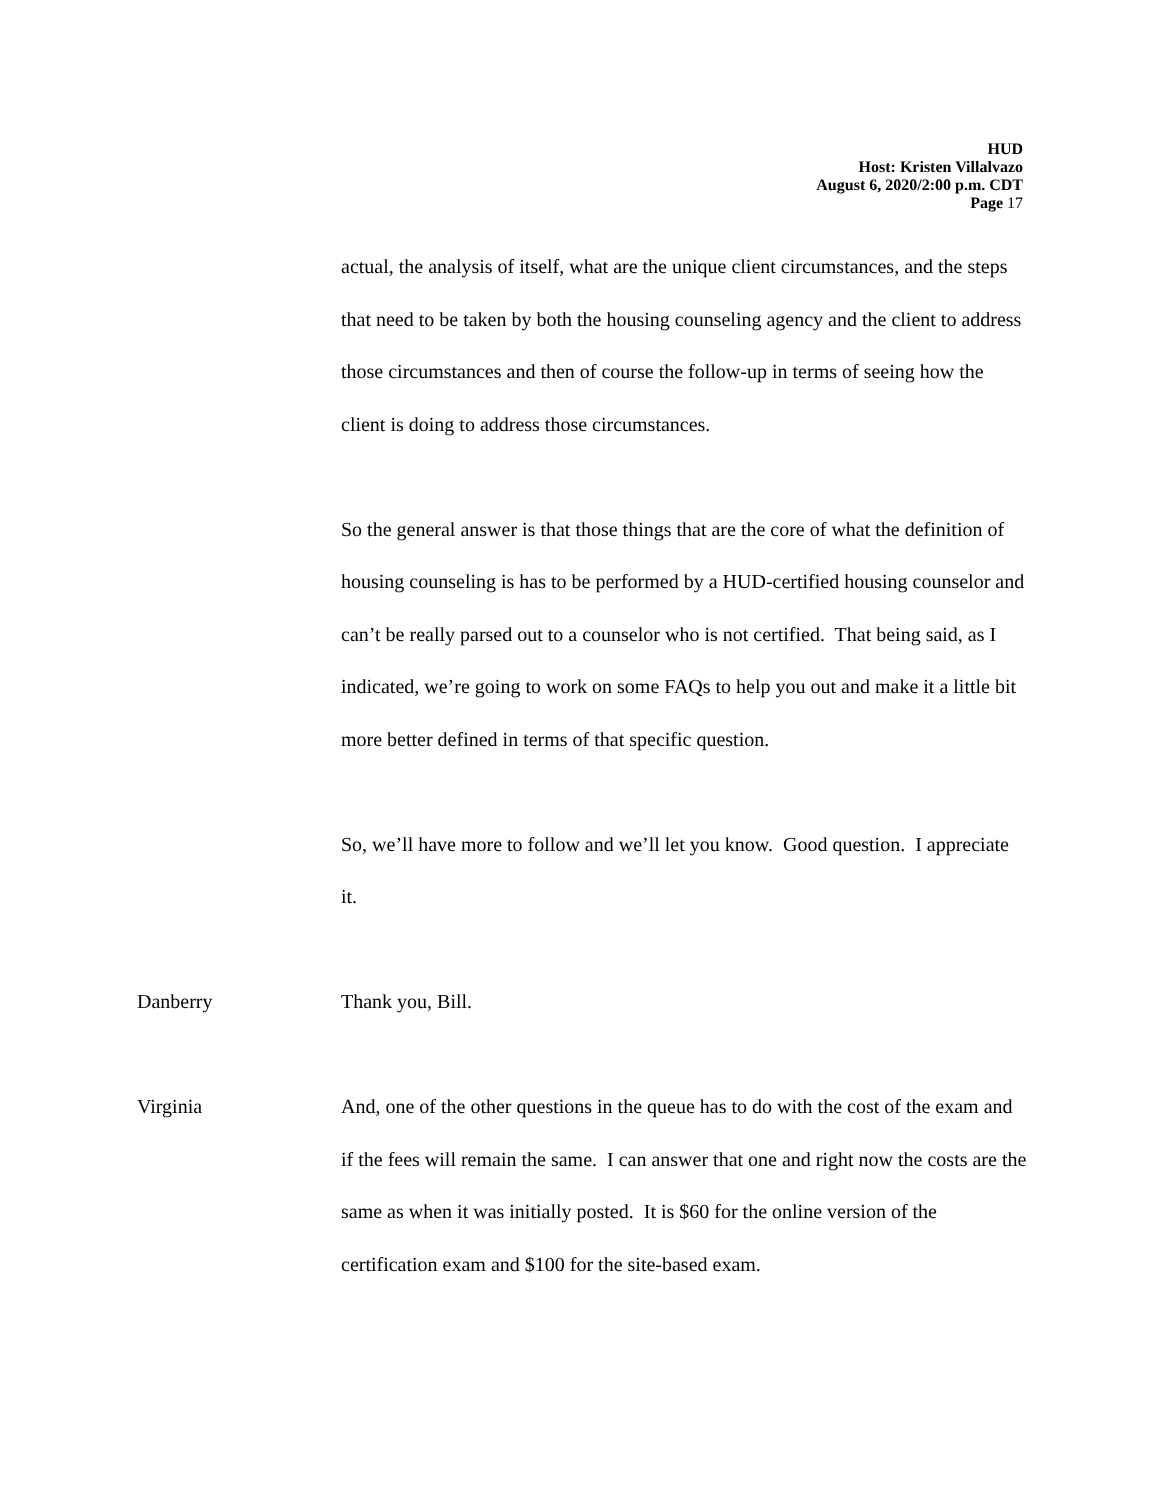HUD
Host: Kristen Villalvazo
August 6, 2020/2:00 p.m. CDT
Page 17
actual, the analysis of itself, what are the unique client circumstances, and the steps that need to be taken by both the housing counseling agency and the client to address those circumstances and then of course the follow-up in terms of seeing how the client is doing to address those circumstances.
So the general answer is that those things that are the core of what the definition of housing counseling is has to be performed by a HUD-certified housing counselor and can’t be really parsed out to a counselor who is not certified. That being said, as I indicated, we’re going to work on some FAQs to help you out and make it a little bit more better defined in terms of that specific question.
So, we’ll have more to follow and we’ll let you know. Good question. I appreciate it.
Danberry Thank you, Bill.
Virginia And, one of the other questions in the queue has to do with the cost of the exam and if the fees will remain the same. I can answer that one and right now the costs are the same as when it was initially posted. It is $60 for the online version of the certification exam and $100 for the site-based exam.